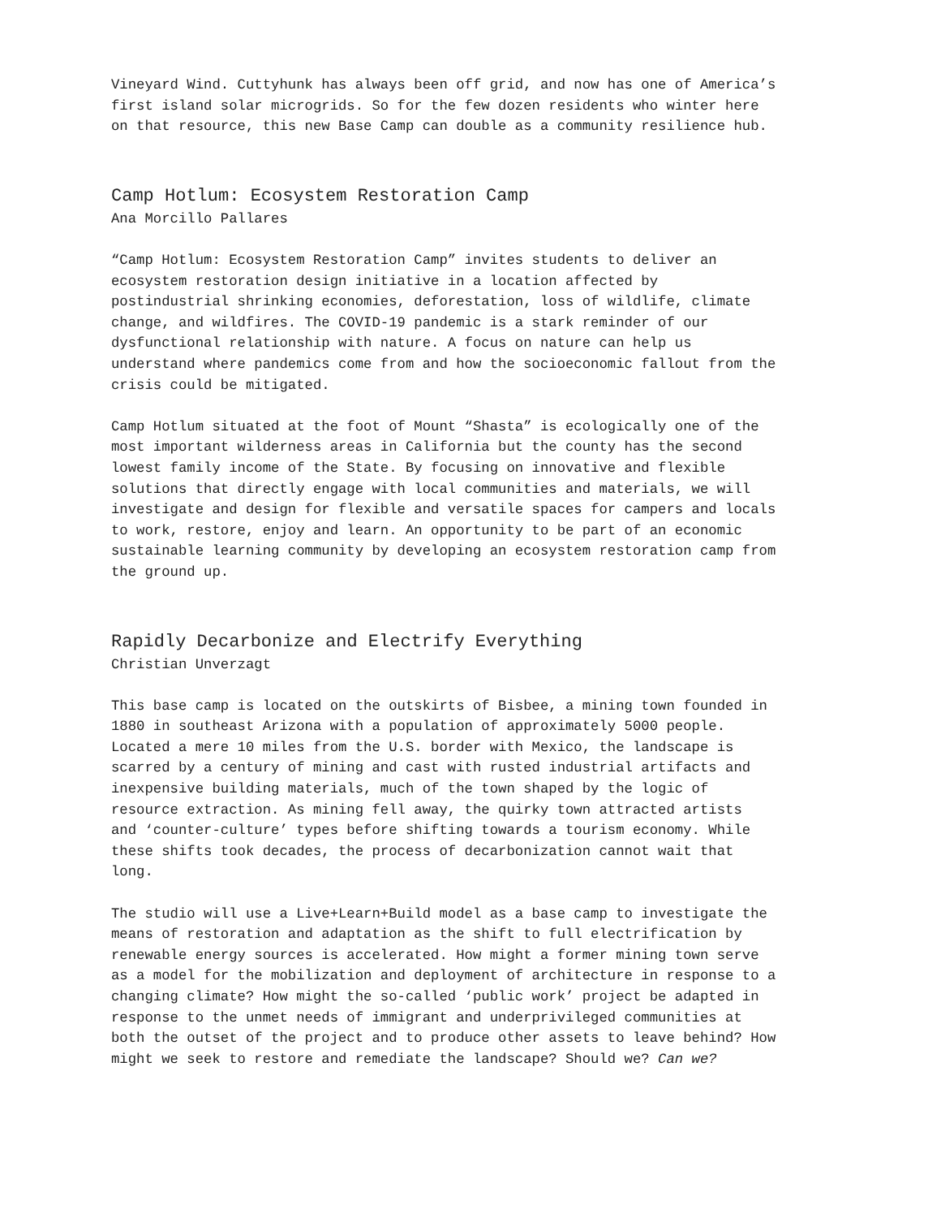Vineyard Wind. Cuttyhunk has always been off grid, and now has one of America’s first island solar microgrids. So for the few dozen residents who winter here on that resource, this new Base Camp can double as a community resilience hub.
Camp Hotlum: Ecosystem Restoration Camp
Ana Morcillo Pallares
“Camp Hotlum: Ecosystem Restoration Camp” invites students to deliver an ecosystem restoration design initiative in a location affected by postindustrial shrinking economies, deforestation, loss of wildlife, climate change, and wildfires. The COVID-19 pandemic is a stark reminder of our dysfunctional relationship with nature. A focus on nature can help us understand where pandemics come from and how the socioeconomic fallout from the crisis could be mitigated.
Camp Hotlum situated at the foot of Mount “Shasta” is ecologically one of the most important wilderness areas in California but the county has the second lowest family income of the State. By focusing on innovative and flexible solutions that directly engage with local communities and materials, we will investigate and design for flexible and versatile spaces for campers and locals to work, restore, enjoy and learn. An opportunity to be part of an economic sustainable learning community by developing an ecosystem restoration camp from the ground up.
Rapidly Decarbonize and Electrify Everything
Christian Unverzagt
This base camp is located on the outskirts of Bisbee, a mining town founded in 1880 in southeast Arizona with a population of approximately 5000 people. Located a mere 10 miles from the U.S. border with Mexico, the landscape is scarred by a century of mining and cast with rusted industrial artifacts and inexpensive building materials, much of the town shaped by the logic of resource extraction. As mining fell away, the quirky town attracted artists and ‘counter-culture’ types before shifting towards a tourism economy. While these shifts took decades, the process of decarbonization cannot wait that long.
The studio will use a Live+Learn+Build model as a base camp to investigate the means of restoration and adaptation as the shift to full electrification by renewable energy sources is accelerated. How might a former mining town serve as a model for the mobilization and deployment of architecture in response to a changing climate? How might the so-called ‘public work’ project be adapted in response to the unmet needs of immigrant and underprivileged communities at both the outset of the project and to produce other assets to leave behind? How might we seek to restore and remediate the landscape? Should we? Can we?